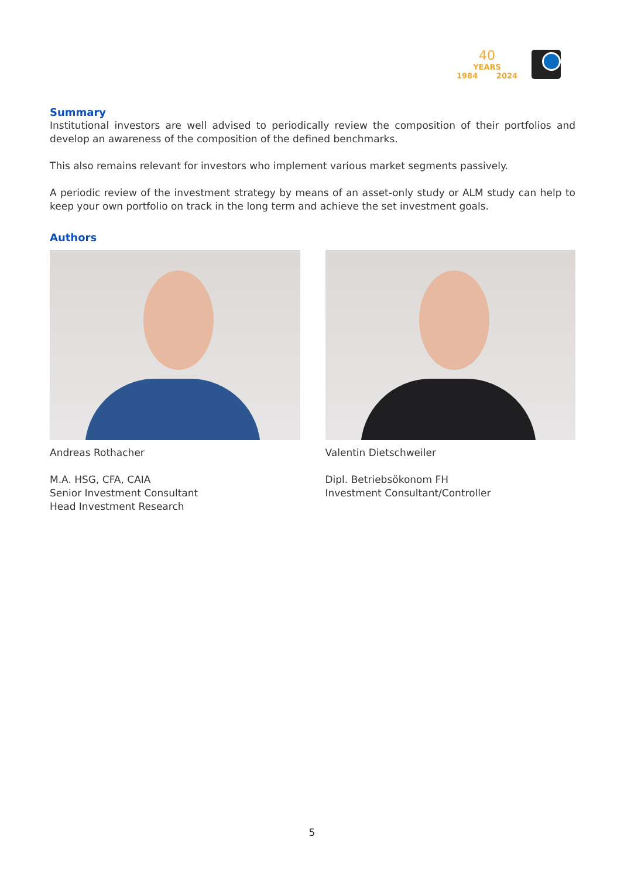40
YEARS
1984 2024
Summary
Institutional investors are well advised to periodically review the composition of their portfolios and develop an awareness of the composition of the defined benchmarks.
This also remains relevant for investors who implement various market segments passively.
A periodic review of the investment strategy by means of an asset-only study or ALM study can help to keep your own portfolio on track in the long term and achieve the set investment goals.
Authors
Andreas Rothacher
M.A. HSG, CFA, CAIA
Senior Investment Consultant
Head Investment Research
Valentin Dietschweiler
Dipl. Betriebsökonom FH
Investment Consultant/Controller
5